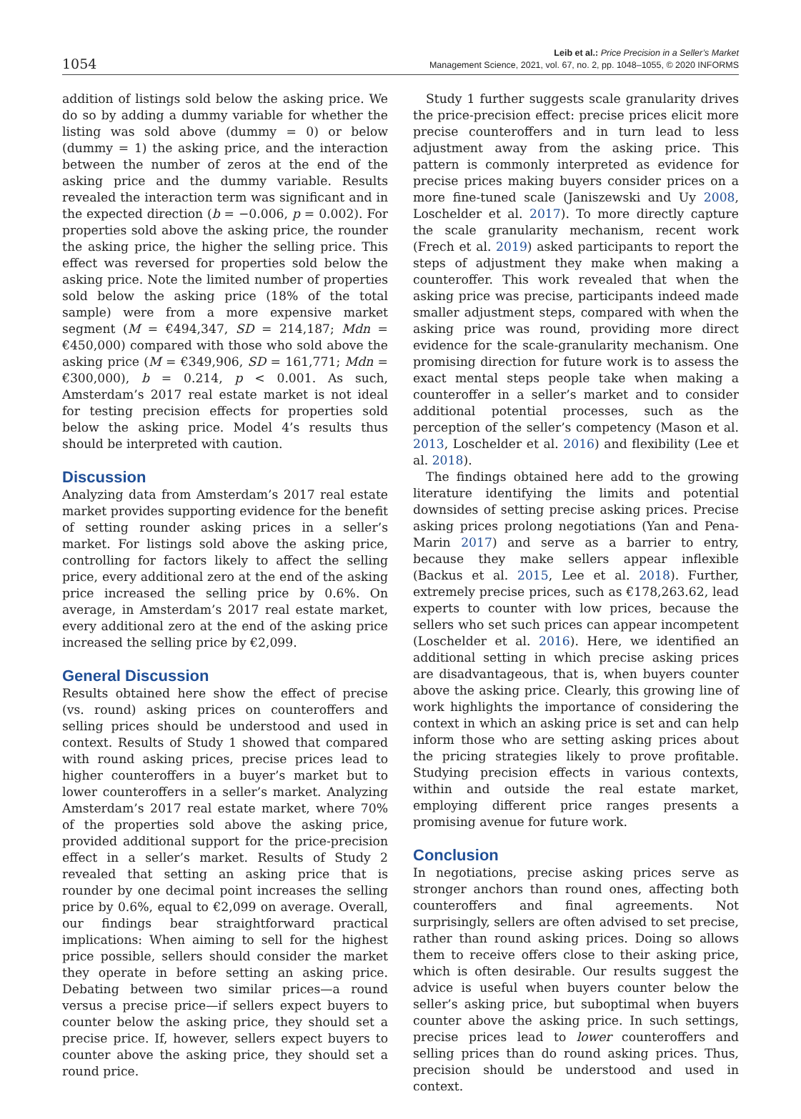1054
Leib et al.: Price Precision in a Seller’s Market
Management Science, 2021, vol. 67, no. 2, pp. 1048–1055, © 2020 INFORMS
addition of listings sold below the asking price. We do so by adding a dummy variable for whether the listing was sold above (dummy = 0) or below (dummy = 1) the asking price, and the interaction between the number of zeros at the end of the asking price and the dummy variable. Results revealed the interaction term was significant and in the expected direction (b = −0.006, p = 0.002). For properties sold above the asking price, the rounder the asking price, the higher the selling price. This effect was reversed for properties sold below the asking price. Note the limited number of properties sold below the asking price (18% of the total sample) were from a more expensive market segment (M = €494,347, SD = 214,187; Mdn = €450,000) compared with those who sold above the asking price (M = €349,906, SD = 161,771; Mdn = €300,000), b = 0.214, p < 0.001. As such, Amsterdam’s 2017 real estate market is not ideal for testing precision effects for properties sold below the asking price. Model 4’s results thus should be interpreted with caution.
Discussion
Analyzing data from Amsterdam’s 2017 real estate market provides supporting evidence for the benefit of setting rounder asking prices in a seller’s market. For listings sold above the asking price, controlling for factors likely to affect the selling price, every additional zero at the end of the asking price increased the selling price by 0.6%. On average, in Amsterdam’s 2017 real estate market, every additional zero at the end of the asking price increased the selling price by €2,099.
General Discussion
Results obtained here show the effect of precise (vs. round) asking prices on counteroffers and selling prices should be understood and used in context. Results of Study 1 showed that compared with round asking prices, precise prices lead to higher counteroffers in a buyer’s market but to lower counteroffers in a seller’s market. Analyzing Amsterdam’s 2017 real estate market, where 70% of the properties sold above the asking price, provided additional support for the price-precision effect in a seller’s market. Results of Study 2 revealed that setting an asking price that is rounder by one decimal point increases the selling price by 0.6%, equal to €2,099 on average. Overall, our findings bear straightforward practical implications: When aiming to sell for the highest price possible, sellers should consider the market they operate in before setting an asking price. Debating between two similar prices—a round versus a precise price—if sellers expect buyers to counter below the asking price, they should set a precise price. If, however, sellers expect buyers to counter above the asking price, they should set a round price.
Study 1 further suggests scale granularity drives the price-precision effect: precise prices elicit more precise counteroffers and in turn lead to less adjustment away from the asking price. This pattern is commonly interpreted as evidence for precise prices making buyers consider prices on a more fine-tuned scale (Janiszewski and Uy 2008, Loschelder et al. 2017). To more directly capture the scale granularity mechanism, recent work (Frech et al. 2019) asked participants to report the steps of adjustment they make when making a counteroffer. This work revealed that when the asking price was precise, participants indeed made smaller adjustment steps, compared with when the asking price was round, providing more direct evidence for the scale-granularity mechanism. One promising direction for future work is to assess the exact mental steps people take when making a counteroffer in a seller’s market and to consider additional potential processes, such as the perception of the seller’s competency (Mason et al. 2013, Loschelder et al. 2016) and flexibility (Lee et al. 2018).
The findings obtained here add to the growing literature identifying the limits and potential downsides of setting precise asking prices. Precise asking prices prolong negotiations (Yan and Pena-Marin 2017) and serve as a barrier to entry, because they make sellers appear inflexible (Backus et al. 2015, Lee et al. 2018). Further, extremely precise prices, such as €178,263.62, lead experts to counter with low prices, because the sellers who set such prices can appear incompetent (Loschelder et al. 2016). Here, we identified an additional setting in which precise asking prices are disadvantageous, that is, when buyers counter above the asking price. Clearly, this growing line of work highlights the importance of considering the context in which an asking price is set and can help inform those who are setting asking prices about the pricing strategies likely to prove profitable. Studying precision effects in various contexts, within and outside the real estate market, employing different price ranges presents a promising avenue for future work.
Conclusion
In negotiations, precise asking prices serve as stronger anchors than round ones, affecting both counteroffers and final agreements. Not surprisingly, sellers are often advised to set precise, rather than round asking prices. Doing so allows them to receive offers close to their asking price, which is often desirable. Our results suggest the advice is useful when buyers counter below the seller’s asking price, but suboptimal when buyers counter above the asking price. In such settings, precise prices lead to lower counteroffers and selling prices than do round asking prices. Thus, precision should be understood and used in context.